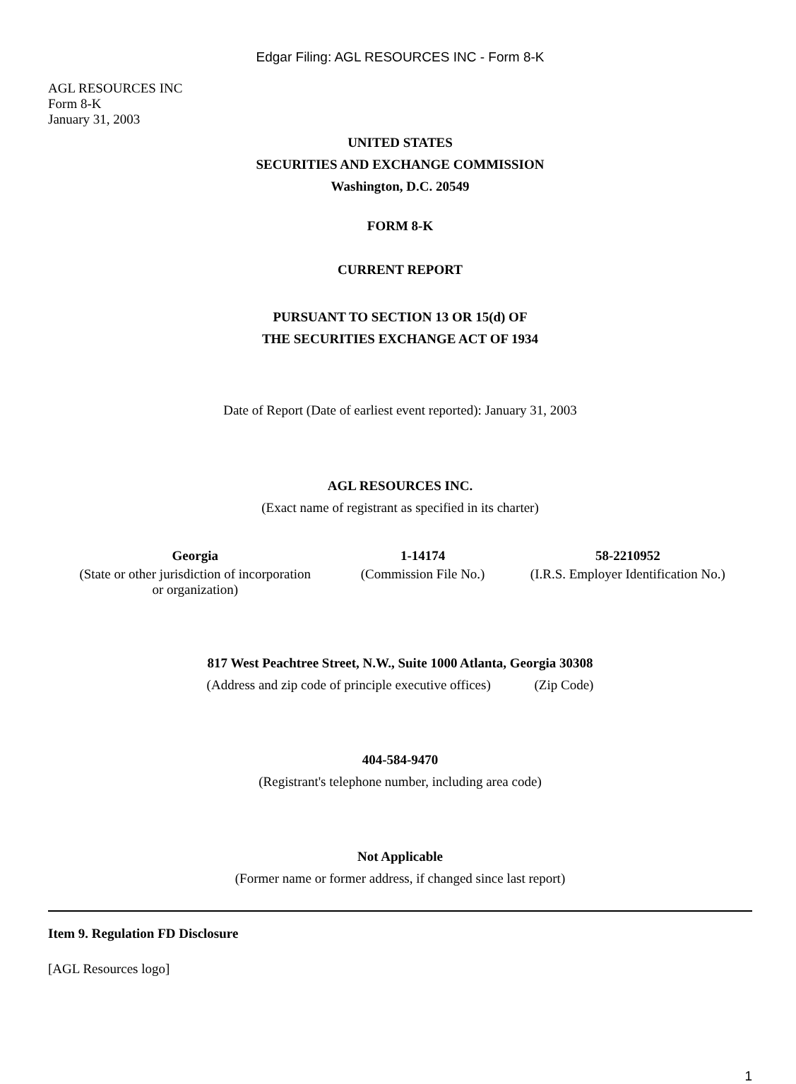Edgar Filing: AGL RESOURCES INC - Form 8-K
AGL RESOURCES INC
Form 8-K
January 31, 2003
UNITED STATES
SECURITIES AND EXCHANGE COMMISSION
Washington, D.C. 20549
FORM 8-K
CURRENT REPORT
PURSUANT TO SECTION 13 OR 15(d) OF
THE SECURITIES EXCHANGE ACT OF 1934
Date of Report (Date of earliest event reported): January 31, 2003
AGL RESOURCES INC.
(Exact name of registrant as specified in its charter)
| Georgia | 1-14174 | 58-2210952 |
| (State or other jurisdiction of incorporation or organization) | (Commission File No.) | (I.R.S. Employer Identification No.) |
817 West Peachtree Street, N.W., Suite 1000 Atlanta, Georgia 30308
(Address and zip code of principle executive offices) (Zip Code)
404-584-9470
(Registrant's telephone number, including area code)
Not Applicable
(Former name or former address, if changed since last report)
Item 9. Regulation FD Disclosure
[AGL Resources logo]
1